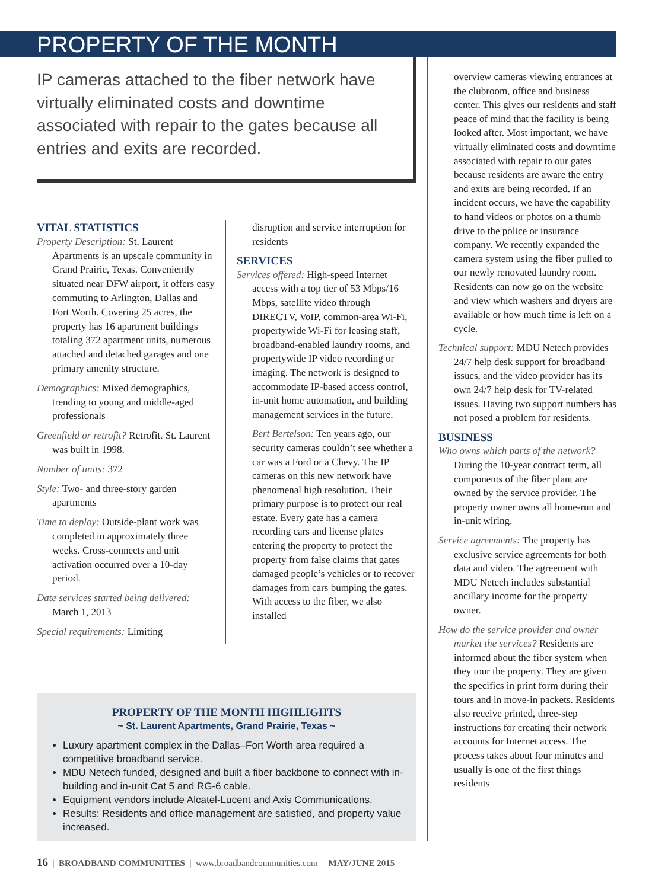PROPERTY OF THE MONTH
IP cameras attached to the fiber network have virtually eliminated costs and downtime associated with repair to the gates because all entries and exits are recorded.
VITAL STATISTICS
Property Description: St. Laurent Apartments is an upscale community in Grand Prairie, Texas. Conveniently situated near DFW airport, it offers easy commuting to Arlington, Dallas and Fort Worth. Covering 25 acres, the property has 16 apartment buildings totaling 372 apartment units, numerous attached and detached garages and one primary amenity structure.
Demographics: Mixed demographics, trending to young and middle-aged professionals
Greenfield or retrofit? Retrofit. St. Laurent was built in 1998.
Number of units: 372
Style: Two- and three-story garden apartments
Time to deploy: Outside-plant work was completed in approximately three weeks. Cross-connects and unit activation occurred over a 10-day period.
Date services started being delivered: March 1, 2013
Special requirements: Limiting
disruption and service interruption for residents
SERVICES
Services offered: High-speed Internet access with a top tier of 53 Mbps/16 Mbps, satellite video through DIRECTV, VoIP, common-area Wi-Fi, propertywide Wi-Fi for leasing staff, broadband-enabled laundry rooms, and propertywide IP video recording or imaging. The network is designed to accommodate IP-based access control, in-unit home automation, and building management services in the future.
Bert Bertelson: Ten years ago, our security cameras couldn’t see whether a car was a Ford or a Chevy. The IP cameras on this new network have phenomenal high resolution. Their primary purpose is to protect our real estate. Every gate has a camera recording cars and license plates entering the property to protect the property from false claims that gates damaged people’s vehicles or to recover damages from cars bumping the gates. With access to the fiber, we also installed
PROPERTY OF THE MONTH HIGHLIGHTS
~ St. Laurent Apartments, Grand Prairie, Texas ~
Luxury apartment complex in the Dallas–Fort Worth area required a competitive broadband service.
MDU Netech funded, designed and built a fiber backbone to connect with in-building and in-unit Cat 5 and RG-6 cable.
Equipment vendors include Alcatel-Lucent and Axis Communications.
Results: Residents and office management are satisfied, and property value increased.
overview cameras viewing entrances at the clubroom, office and business center. This gives our residents and staff peace of mind that the facility is being looked after. Most important, we have virtually eliminated costs and downtime associated with repair to our gates because residents are aware the entry and exits are being recorded. If an incident occurs, we have the capability to hand videos or photos on a thumb drive to the police or insurance company. We recently expanded the camera system using the fiber pulled to our newly renovated laundry room. Residents can now go on the website and view which washers and dryers are available or how much time is left on a cycle.
Technical support: MDU Netech provides 24/7 help desk support for broadband issues, and the video provider has its own 24/7 help desk for TV-related issues. Having two support numbers has not posed a problem for residents.
BUSINESS
Who owns which parts of the network? During the 10-year contract term, all components of the fiber plant are owned by the service provider. The property owner owns all home-run and in-unit wiring.
Service agreements: The property has exclusive service agreements for both data and video. The agreement with MDU Netech includes substantial ancillary income for the property owner.
How do the service provider and owner market the services? Residents are informed about the fiber system when they tour the property. They are given the specifics in print form during their tours and in move-in packets. Residents also receive printed, three-step instructions for creating their network accounts for Internet access. The process takes about four minutes and usually is one of the first things residents
16 | BROADBAND COMMUNITIES | www.broadbandcommunities.com | MAY/JUNE 2015